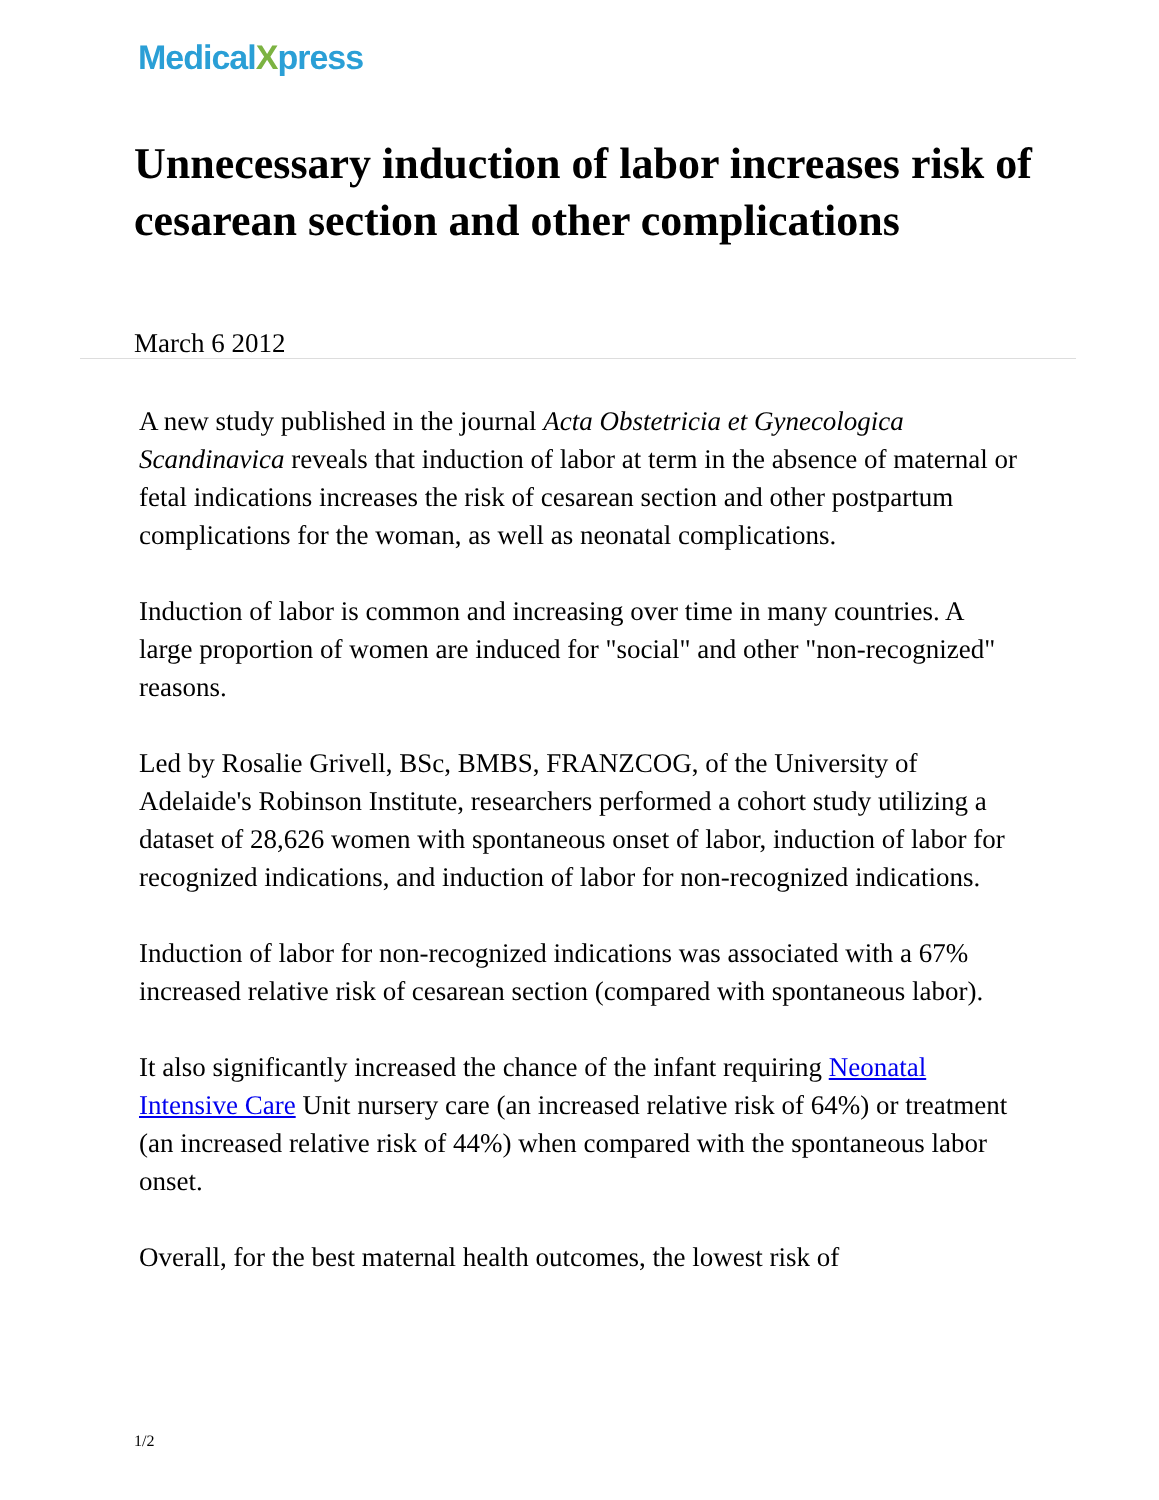MedicalXpress
Unnecessary induction of labor increases risk of cesarean section and other complications
March 6 2012
A new study published in the journal Acta Obstetricia et Gynecologica Scandinavica reveals that induction of labor at term in the absence of maternal or fetal indications increases the risk of cesarean section and other postpartum complications for the woman, as well as neonatal complications.
Induction of labor is common and increasing over time in many countries. A large proportion of women are induced for "social" and other "non-recognized" reasons.
Led by Rosalie Grivell, BSc, BMBS, FRANZCOG, of the University of Adelaide's Robinson Institute, researchers performed a cohort study utilizing a dataset of 28,626 women with spontaneous onset of labor, induction of labor for recognized indications, and induction of labor for non-recognized indications.
Induction of labor for non-recognized indications was associated with a 67% increased relative risk of cesarean section (compared with spontaneous labor).
It also significantly increased the chance of the infant requiring Neonatal Intensive Care Unit nursery care (an increased relative risk of 64%) or treatment (an increased relative risk of 44%) when compared with the spontaneous labor onset.
Overall, for the best maternal health outcomes, the lowest risk of
1/2